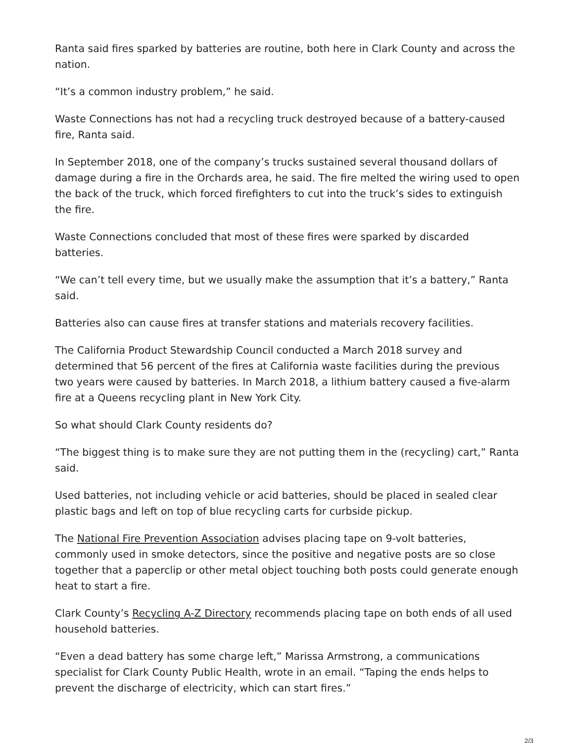Ranta said fires sparked by batteries are routine, both here in Clark County and across the nation.
“It’s a common industry problem,” he said.
Waste Connections has not had a recycling truck destroyed because of a battery-caused fire, Ranta said.
In September 2018, one of the company’s trucks sustained several thousand dollars of damage during a fire in the Orchards area, he said. The fire melted the wiring used to open the back of the truck, which forced firefighters to cut into the truck’s sides to extinguish the fire.
Waste Connections concluded that most of these fires were sparked by discarded batteries.
“We can’t tell every time, but we usually make the assumption that it’s a battery,” Ranta said.
Batteries also can cause fires at transfer stations and materials recovery facilities.
The California Product Stewardship Council conducted a March 2018 survey and determined that 56 percent of the fires at California waste facilities during the previous two years were caused by batteries. In March 2018, a lithium battery caused a five-alarm fire at a Queens recycling plant in New York City.
So what should Clark County residents do?
“The biggest thing is to make sure they are not putting them in the (recycling) cart,” Ranta said.
Used batteries, not including vehicle or acid batteries, should be placed in sealed clear plastic bags and left on top of blue recycling carts for curbside pickup.
The National Fire Prevention Association advises placing tape on 9-volt batteries, commonly used in smoke detectors, since the positive and negative posts are so close together that a paperclip or other metal object touching both posts could generate enough heat to start a fire.
Clark County’s Recycling A-Z Directory recommends placing tape on both ends of all used household batteries.
“Even a dead battery has some charge left,” Marissa Armstrong, a communications specialist for Clark County Public Health, wrote in an email. “Taping the ends helps to prevent the discharge of electricity, which can start fires.”
2/3